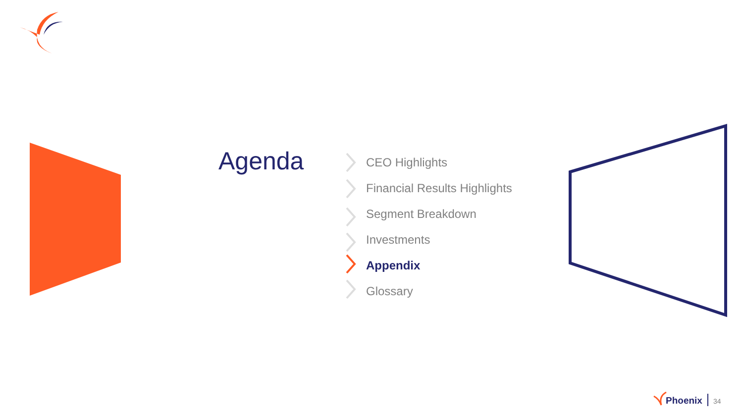Agenda
CEO Highlights
Financial Results Highlights
Segment Breakdown
Investments
Appendix
Glossary
Phoenix 34